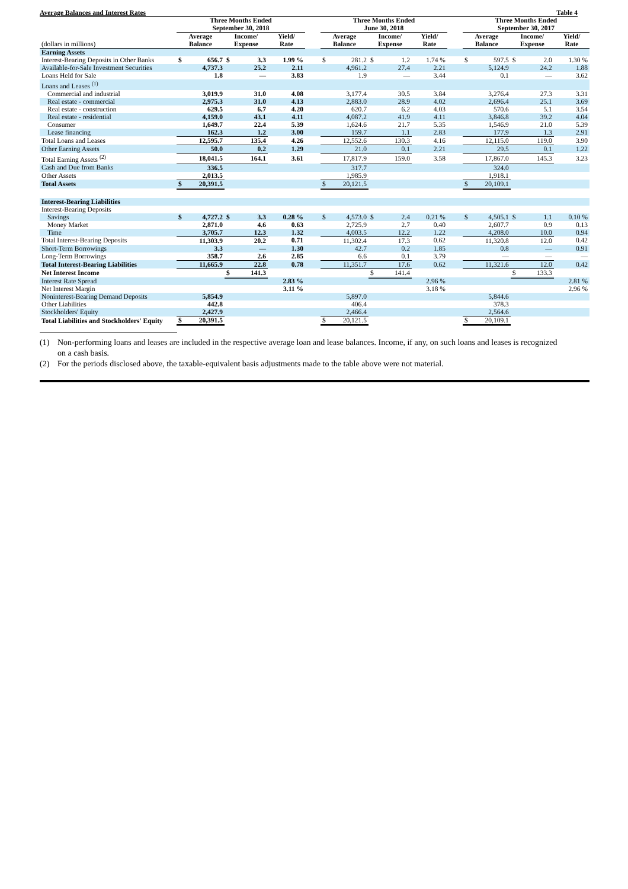Average Balances and Interest Rates Table 4
| | Three Months Ended September 30, 2018 | | | | Three Months Ended June 30, 2018 | | | | Three Months Ended September 30, 2017 | | |
| --- | --- | --- | --- | --- | --- | --- | --- | --- | --- | --- | --- |
| (dollars in millions) | Average Balance | Income/ Expense | Yield/ Rate | | Average Balance | Income/ Expense | Yield/ Rate | | Average Balance | Income/ Expense | Yield/ Rate |
| Earning Assets | | | | | | | | | | | |
| Interest-Bearing Deposits in Other Banks | $ 656.7 | $ 3.3 | 1.99 % | | $ 281.2 | $ 1.2 | 1.74 % | | $ 597.5 | $ 2.0 | 1.30 % |
| Available-for-Sale Investment Securities | 4,737.3 | 25.2 | 2.11 | | 4,961.2 | 27.4 | 2.21 | | 5,124.9 | 24.2 | 1.88 |
| Loans Held for Sale | 1.8 | — | 3.83 | | 1.9 | — | 3.44 | | 0.1 | — | 3.62 |
| Loans and Leases <sup>(1)</sup> | | | | | | | | | | | |
| Commercial and industrial | 3,019.9 | 31.0 | 4.08 | | 3,177.4 | 30.5 | 3.84 | | 3,276.4 | 27.3 | 3.31 |
| Real estate - commercial | 2,975.3 | 31.0 | 4.13 | | 2,883.0 | 28.9 | 4.02 | | 2,696.4 | 25.1 | 3.69 |
| Real estate - construction | 629.5 | 6.7 | 4.20 | | 620.7 | 6.2 | 4.03 | | 570.6 | 5.1 | 3.54 |
| Real estate - residential | 4,159.0 | 43.1 | 4.11 | | 4,087.2 | 41.9 | 4.11 | | 3,846.8 | 39.2 | 4.04 |
| Consumer | 1,649.7 | 22.4 | 5.39 | | 1,624.6 | 21.7 | 5.35 | | 1,546.9 | 21.0 | 5.39 |
| Lease financing | 162.3 | 1.2 | 3.00 | | 159.7 | 1.1 | 2.83 | | 177.9 | 1.3 | 2.91 |
| Total Loans and Leases | 12,595.7 | 135.4 | 4.26 | | 12,552.6 | 130.3 | 4.16 | | 12,115.0 | 119.0 | 3.90 |
| Other Earning Assets | 50.0 | 0.2 | 1.29 | | 21.0 | 0.1 | 2.21 | | 29.5 | 0.1 | 1.22 |
| Total Earning Assets <sup>(2)</sup> | 18,041.5 | 164.1 | 3.61 | | 17,817.9 | 159.0 | 3.58 | | 17,867.0 | 145.3 | 3.23 |
| Cash and Due from Banks | 336.5 | | | | 317.7 | | | | 324.0 | | |
| Other Assets | 2,013.5 | | | | 1,985.9 | | | | 1,918.1 | | |
| Total Assets | $ 20,391.5 | | | | $ 20,121.5 | | | | $ 20,109.1 | | |
| Interest-Bearing Liabilities | | | | | | | | | | | |
| Interest-Bearing Deposits | | | | | | | | | | | |
| Savings | $ 4,727.2 | $ 3.3 | 0.28 % | | $ 4,573.0 | $ 2.4 | 0.21 % | | $ 4,505.1 | $ 1.1 | 0.10 % |
| Money Market | 2,871.0 | 4.6 | 0.63 | | 2,725.9 | 2.7 | 0.40 | | 2,607.7 | 0.9 | 0.13 |
| Time | 3,705.7 | 12.3 | 1.32 | | 4,003.5 | 12.2 | 1.22 | | 4,208.0 | 10.0 | 0.94 |
| Total Interest-Bearing Deposits | 11,303.9 | 20.2 | 0.71 | | 11,302.4 | 17.3 | 0.62 | | 11,320.8 | 12.0 | 0.42 |
| Short-Term Borrowings | 3.3 | — | 1.30 | | 42.7 | 0.2 | 1.85 | | 0.8 | — | 0.91 |
| Long-Term Borrowings | 358.7 | 2.6 | 2.85 | | 6.6 | 0.1 | 3.79 | | — | — | — |
| Total Interest-Bearing Liabilities | 11,665.9 | 22.8 | 0.78 | | 11,351.7 | 17.6 | 0.62 | | 11,321.6 | 12.0 | 0.42 |
| Net Interest Income | | $ 141.3 | | | | $ 141.4 | | | | $ 133.3 | |
| Interest Rate Spread | | | 2.83 % | | | | 2.96 % | | | | 2.81 % |
| Net Interest Margin | | | 3.11 % | | | | 3.18 % | | | | 2.96 % |
| Noninterest-Bearing Demand Deposits | 5,854.9 | | | | 5,897.0 | | | | 5,844.6 | | |
| Other Liabilities | 442.8 | | | | 406.4 | | | | 378.3 | | |
| Stockholders' Equity | 2,427.9 | | | | 2,466.4 | | | | 2,564.6 | | |
| Total Liabilities and Stockholders' Equity | $ 20,391.5 | | | | $ 20,121.5 | | | | $ 20,109.1 | | |
(1) Non-performing loans and leases are included in the respective average loan and lease balances. Income, if any, on such loans and leases is recognized on a cash basis.
(2) For the periods disclosed above, the taxable-equivalent basis adjustments made to the table above were not material.